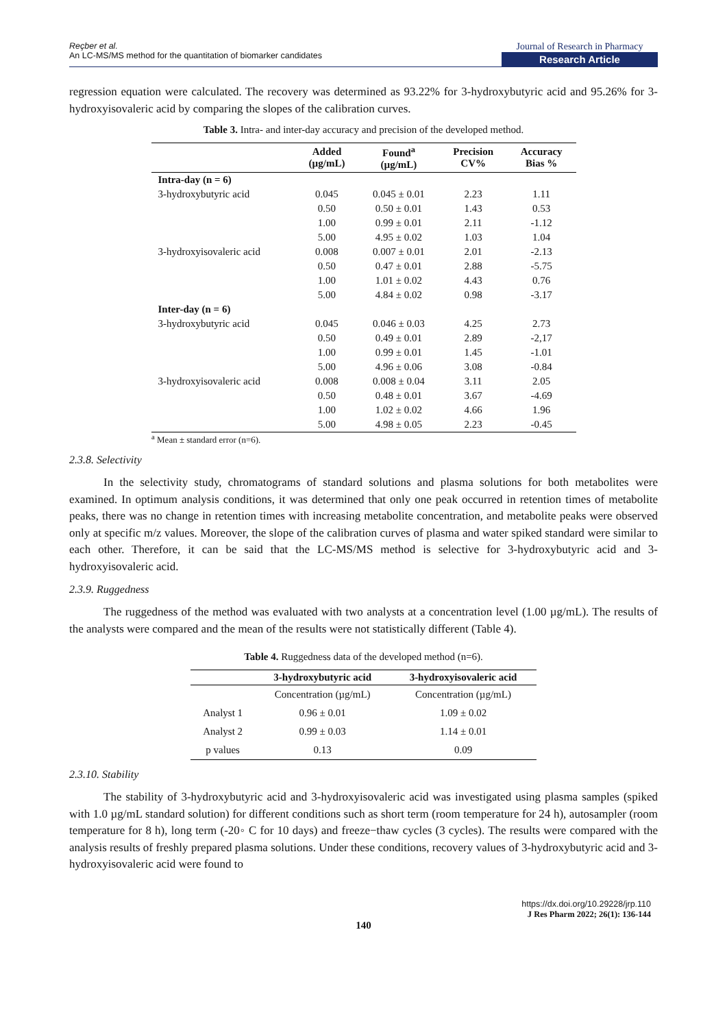Reçber et al.
An LC-MS/MS method for the quantitation of biomarker candidates
Journal of Research in Pharmacy
Research Article
regression equation were calculated. The recovery was determined as 93.22% for 3-hydroxybutyric acid and 95.26% for 3-hydroxyisovaleric acid by comparing the slopes of the calibration curves.
Table 3. Intra- and inter-day accuracy and precision of the developed method.
| | Added (µg/mL) | Found<sup>a</sup> (µg/mL) | Precision CV% | Accuracy Bias % |
| --- | --- | --- | --- | --- |
| Intra-day (n = 6) | | | | |
| 3-hydroxybutyric acid | 0.045 | 0.045 ± 0.01 | 2.23 | 1.11 |
| | 0.50 | 0.50 ± 0.01 | 1.43 | 0.53 |
| | 1.00 | 0.99 ± 0.01 | 2.11 | -1.12 |
| | 5.00 | 4.95 ± 0.02 | 1.03 | 1.04 |
| 3-hydroxyisovaleric acid | 0.008 | 0.007 ± 0.01 | 2.01 | -2.13 |
| | 0.50 | 0.47 ± 0.01 | 2.88 | -5.75 |
| | 1.00 | 1.01 ± 0.02 | 4.43 | 0.76 |
| | 5.00 | 4.84 ± 0.02 | 0.98 | -3.17 |
| Inter-day (n = 6) | | | | |
| 3-hydroxybutyric acid | 0.045 | 0.046 ± 0.03 | 4.25 | 2.73 |
| | 0.50 | 0.49 ± 0.01 | 2.89 | -2,17 |
| | 1.00 | 0.99 ± 0.01 | 1.45 | -1.01 |
| | 5.00 | 4.96 ± 0.06 | 3.08 | -0.84 |
| 3-hydroxyisovaleric acid | 0.008 | 0.008 ± 0.04 | 3.11 | 2.05 |
| | 0.50 | 0.48 ± 0.01 | 3.67 | -4.69 |
| | 1.00 | 1.02 ± 0.02 | 4.66 | 1.96 |
| | 5.00 | 4.98 ± 0.05 | 2.23 | -0.45 |
<sup>a</sup> Mean ± standard error (n=6).
2.3.8. Selectivity
In the selectivity study, chromatograms of standard solutions and plasma solutions for both metabolites were examined. In optimum analysis conditions, it was determined that only one peak occurred in retention times of metabolite peaks, there was no change in retention times with increasing metabolite concentration, and metabolite peaks were observed only at specific m/z values. Moreover, the slope of the calibration curves of plasma and water spiked standard were similar to each other. Therefore, it can be said that the LC-MS/MS method is selective for 3-hydroxybutyric acid and 3-hydroxyisovaleric acid.
2.3.9. Ruggedness
The ruggedness of the method was evaluated with two analysts at a concentration level (1.00 µg/mL). The results of the analysts were compared and the mean of the results were not statistically different (Table 4).
Table 4. Ruggedness data of the developed method (n=6).
| | 3-hydroxybutyric acid | 3-hydroxyisovaleric acid |
| --- | --- | --- |
| | Concentration (µg/mL) | Concentration (µg/mL) |
| Analyst 1 | 0.96 ± 0.01 | 1.09 ± 0.02 |
| Analyst 2 | 0.99 ± 0.03 | 1.14 ± 0.01 |
| p values | 0.13 | 0.09 |
2.3.10. Stability
The stability of 3-hydroxybutyric acid and 3-hydroxyisovaleric acid was investigated using plasma samples (spiked with 1.0 µg/mL standard solution) for different conditions such as short term (room temperature for 24 h), autosampler (room temperature for 8 h), long term (-20◦ C for 10 days) and freeze−thaw cycles (3 cycles). The results were compared with the analysis results of freshly prepared plasma solutions. Under these conditions, recovery values of 3-hydroxybutyric acid and 3-hydroxyisovaleric acid were found to
https://dx.doi.org/10.29228/jrp.110
J Res Pharm 2022; 26(1): 136-144
140